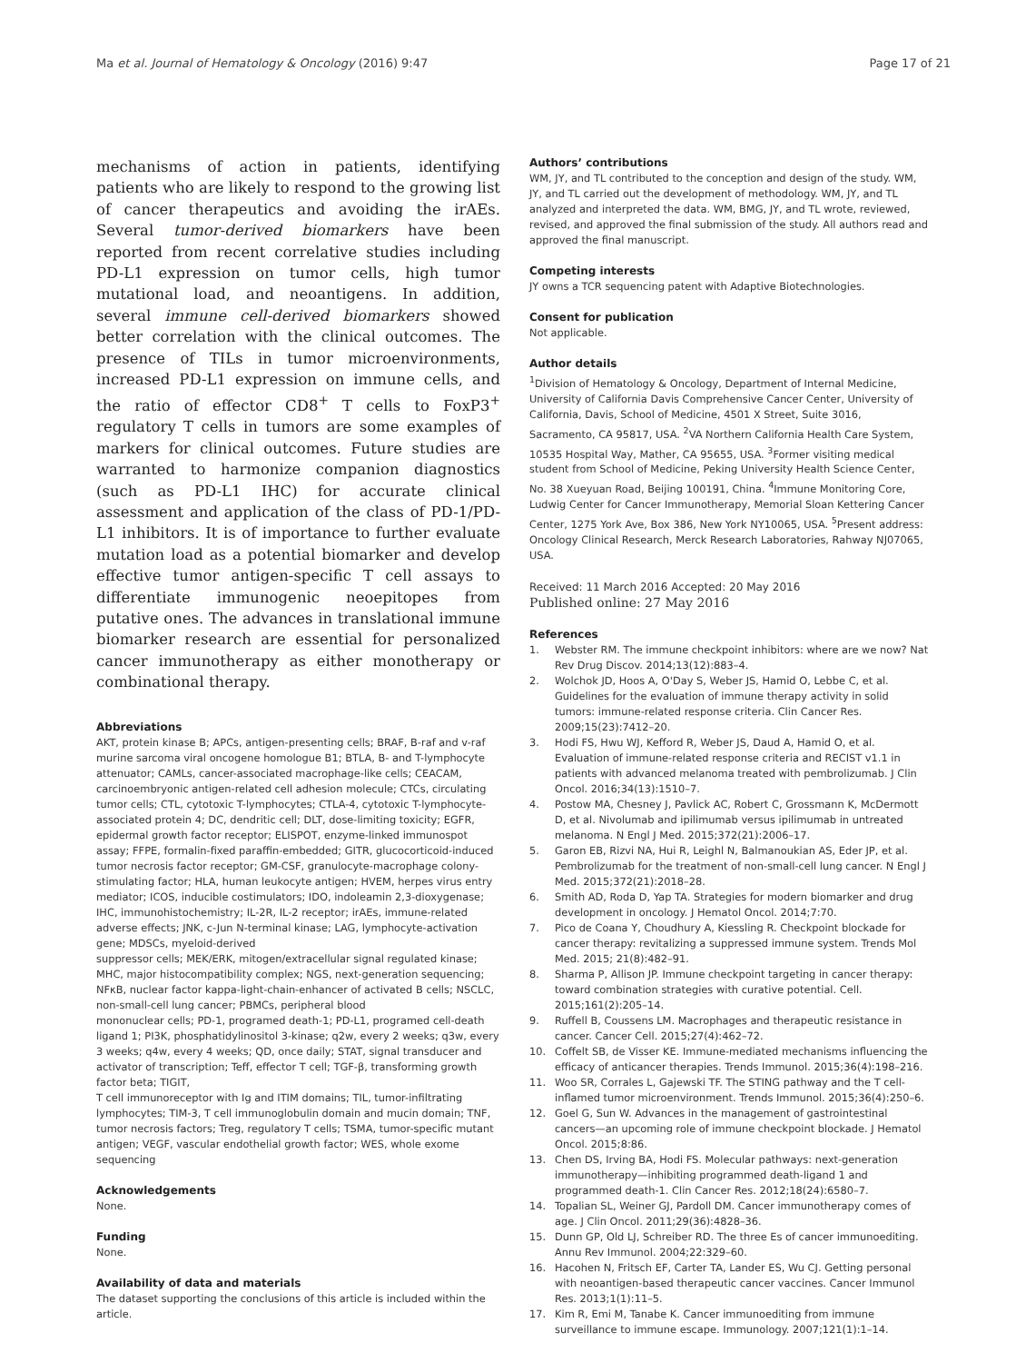Ma et al. Journal of Hematology & Oncology (2016) 9:47 Page 17 of 21
mechanisms of action in patients, identifying patients who are likely to respond to the growing list of cancer therapeutics and avoiding the irAEs. Several tumor-derived biomarkers have been reported from recent correlative studies including PD-L1 expression on tumor cells, high tumor mutational load, and neoantigens. In addition, several immune cell-derived biomarkers showed better correlation with the clinical outcomes. The presence of TILs in tumor microenvironments, increased PD-L1 expression on immune cells, and the ratio of effector CD8<sup>+</sup> T cells to FoxP3<sup>+</sup> regulatory T cells in tumors are some examples of markers for clinical outcomes. Future studies are warranted to harmonize companion diagnostics (such as PD-L1 IHC) for accurate clinical assessment and application of the class of PD-1/PD-L1 inhibitors. It is of importance to further evaluate mutation load as a potential biomarker and develop effective tumor antigen-specific T cell assays to differentiate immunogenic neoepitopes from putative ones. The advances in translational immune biomarker research are essential for personalized cancer immunotherapy as either monotherapy or combinational therapy.
Abbreviations
AKT, protein kinase B; APCs, antigen-presenting cells; BRAF, B-raf and v-raf murine sarcoma viral oncogene homologue B1; BTLA, B- and T-lymphocyte attenuator; CAMLs, cancer-associated macrophage-like cells; CEACAM, carcinoembryonic antigen-related cell adhesion molecule; CTCs, circulating tumor cells; CTL, cytotoxic T-lymphocytes; CTLA-4, cytotoxic T-lymphocyte-associated protein 4; DC, dendritic cell; DLT, dose-limiting toxicity; EGFR, epidermal growth factor receptor; ELISPOT, enzyme-linked immunospot assay; FFPE, formalin-fixed paraffin-embedded; GITR, glucocorticoid-induced tumor necrosis factor receptor; GM-CSF, granulocyte-macrophage colony-stimulating factor; HLA, human leukocyte antigen; HVEM, herpes virus entry mediator; ICOS, inducible costimulators; IDO, indoleamin 2,3-dioxygenase; IHC, immunohistochemistry; IL-2R, IL-2 receptor; irAEs, immune-related adverse effects; JNK, c-Jun N-terminal kinase; LAG, lymphocyte-activation gene; MDSCs, myeloid-derived
suppressor cells; MEK/ERK, mitogen/extracellular signal regulated kinase; MHC, major histocompatibility complex; NGS, next-generation sequencing; NFκB, nuclear factor kappa-light-chain-enhancer of activated B cells; NSCLC, non-small-cell lung cancer; PBMCs, peripheral blood
mononuclear cells; PD-1, programed death-1; PD-L1, programed cell-death ligand 1; PI3K, phosphatidylinositol 3-kinase; q2w, every 2 weeks; q3w, every 3 weeks; q4w, every 4 weeks; QD, once daily; STAT, signal transducer and activator of transcription; Teff, effector T cell; TGF-β, transforming growth factor beta; TIGIT,
T cell immunoreceptor with Ig and ITIM domains; TIL, tumor-infiltrating lymphocytes; TIM-3, T cell immunoglobulin domain and mucin domain; TNF, tumor necrosis factors; Treg, regulatory T cells; TSMA, tumor-specific mutant antigen; VEGF, vascular endothelial growth factor; WES, whole exome sequencing
Acknowledgements
None.
Funding
None.
Availability of data and materials
The dataset supporting the conclusions of this article is included within the article.
Authors’ contributions
WM, JY, and TL contributed to the conception and design of the study. WM, JY, and TL carried out the development of methodology. WM, JY, and TL analyzed and interpreted the data. WM, BMG, JY, and TL wrote, reviewed, revised, and approved the final submission of the study. All authors read and approved the final manuscript.
Competing interests
JY owns a TCR sequencing patent with Adaptive Biotechnologies.
Consent for publication
Not applicable.
Author details
<sup>1</sup> Division of Hematology & Oncology, Department of Internal Medicine, University of California Davis Comprehensive Cancer Center, University of California, Davis, School of Medicine, 4501 X Street, Suite 3016, Sacramento, CA 95817, USA. <sup>2</sup>VA Northern California Health Care System, 10535 Hospital Way, Mather, CA 95655, USA. <sup>3</sup>Former visiting medical student from School of Medicine, Peking University Health Science Center, No. 38 Xueyuan Road, Beijing 100191, China. <sup>4</sup>Immune Monitoring Core, Ludwig Center for Cancer Immunotherapy, Memorial Sloan Kettering Cancer Center, 1275 York Ave, Box 386, New York NY10065, USA. <sup>5</sup>Present address: Oncology Clinical Research, Merck Research Laboratories, Rahway NJ07065, USA.
Received: 11 March 2016 Accepted: 20 May 2016
Published online: 27 May 2016
References
1. Webster RM. The immune checkpoint inhibitors: where are we now? Nat Rev Drug Discov. 2014;13(12):883–4.
2. Wolchok JD, Hoos A, O'Day S, Weber JS, Hamid O, Lebbe C, et al. Guidelines for the evaluation of immune therapy activity in solid tumors: immune-related response criteria. Clin Cancer Res. 2009;15(23):7412–20.
3. Hodi FS, Hwu WJ, Kefford R, Weber JS, Daud A, Hamid O, et al. Evaluation of immune-related response criteria and RECIST v1.1 in patients with advanced melanoma treated with pembrolizumab. J Clin Oncol. 2016;34(13):1510–7.
4. Postow MA, Chesney J, Pavlick AC, Robert C, Grossmann K, McDermott D, et al. Nivolumab and ipilimumab versus ipilimumab in untreated melanoma. N Engl J Med. 2015;372(21):2006–17.
5. Garon EB, Rizvi NA, Hui R, Leighl N, Balmanoukian AS, Eder JP, et al. Pembrolizumab for the treatment of non-small-cell lung cancer. N Engl J Med. 2015;372(21):2018–28.
6. Smith AD, Roda D, Yap TA. Strategies for modern biomarker and drug development in oncology. J Hematol Oncol. 2014;7:70.
7. Pico de Coana Y, Choudhury A, Kiessling R. Checkpoint blockade for cancer therapy: revitalizing a suppressed immune system. Trends Mol Med. 2015; 21(8):482–91.
8. Sharma P, Allison JP. Immune checkpoint targeting in cancer therapy: toward combination strategies with curative potential. Cell. 2015;161(2):205–14.
9. Ruffell B, Coussens LM. Macrophages and therapeutic resistance in cancer. Cancer Cell. 2015;27(4):462–72.
10. Coffelt SB, de Visser KE. Immune-mediated mechanisms influencing the efficacy of anticancer therapies. Trends Immunol. 2015;36(4):198–216.
11. Woo SR, Corrales L, Gajewski TF. The STING pathway and the T cell-inflamed tumor microenvironment. Trends Immunol. 2015;36(4):250–6.
12. Goel G, Sun W. Advances in the management of gastrointestinal cancers—an upcoming role of immune checkpoint blockade. J Hematol Oncol. 2015;8:86.
13. Chen DS, Irving BA, Hodi FS. Molecular pathways: next-generation immunotherapy—inhibiting programmed death-ligand 1 and programmed death-1. Clin Cancer Res. 2012;18(24):6580–7.
14. Topalian SL, Weiner GJ, Pardoll DM. Cancer immunotherapy comes of age. J Clin Oncol. 2011;29(36):4828–36.
15. Dunn GP, Old LJ, Schreiber RD. The three Es of cancer immunoediting. Annu Rev Immunol. 2004;22:329–60.
16. Hacohen N, Fritsch EF, Carter TA, Lander ES, Wu CJ. Getting personal with neoantigen-based therapeutic cancer vaccines. Cancer Immunol Res. 2013;1(1):11–5.
17. Kim R, Emi M, Tanabe K. Cancer immunoediting from immune surveillance to immune escape. Immunology. 2007;121(1):1–14.